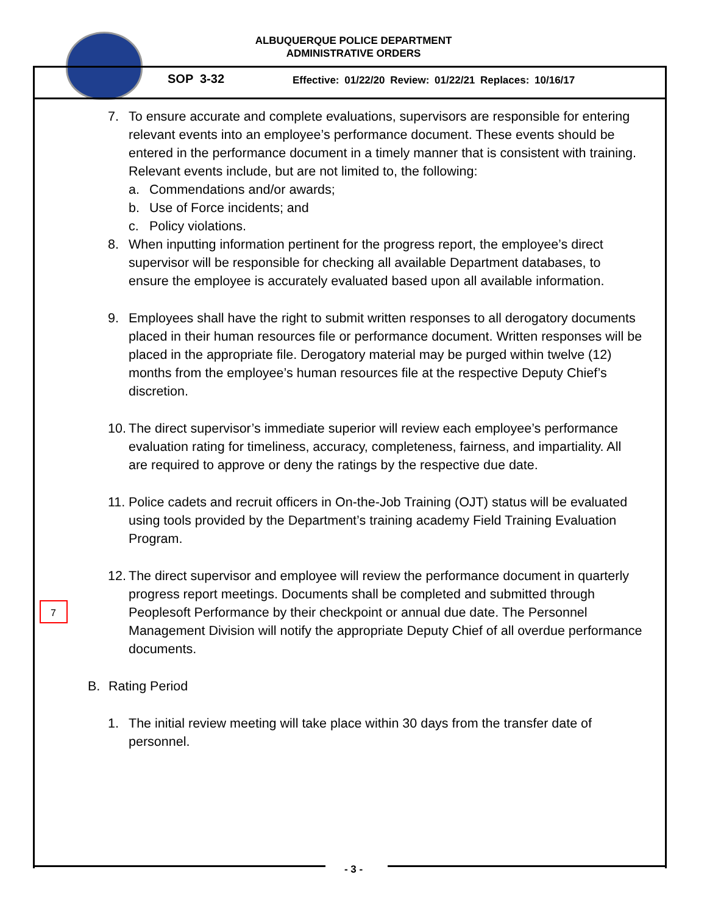ALBUQUERQUE POLICE DEPARTMENT
ADMINISTRATIVE ORDERS
SOP 3-32
Effective: 01/22/20 Review: 01/22/21 Replaces: 10/16/17
7
7. To ensure accurate and complete evaluations, supervisors are responsible for entering relevant events into an employee’s performance document. These events should be entered in the performance document in a timely manner that is consistent with training. Relevant events include, but are not limited to, the following:
a. Commendations and/or awards;
b. Use of Force incidents; and
c. Policy violations.
8. When inputting information pertinent for the progress report, the employee’s direct supervisor will be responsible for checking all available Department databases, to ensure the employee is accurately evaluated based upon all available information.
9. Employees shall have the right to submit written responses to all derogatory documents placed in their human resources file or performance document. Written responses will be placed in the appropriate file. Derogatory material may be purged within twelve (12) months from the employee’s human resources file at the respective Deputy Chief’s discretion.
10. The direct supervisor’s immediate superior will review each employee’s performance evaluation rating for timeliness, accuracy, completeness, fairness, and impartiality. All are required to approve or deny the ratings by the respective due date.
11. Police cadets and recruit officers in On-the-Job Training (OJT) status will be evaluated using tools provided by the Department’s training academy Field Training Evaluation Program.
12. The direct supervisor and employee will review the performance document in quarterly progress report meetings. Documents shall be completed and submitted through Peoplesoft Performance by their checkpoint or annual due date. The Personnel Management Division will notify the appropriate Deputy Chief of all overdue performance documents.
B. Rating Period
1. The initial review meeting will take place within 30 days from the transfer date of personnel.
- 3 -